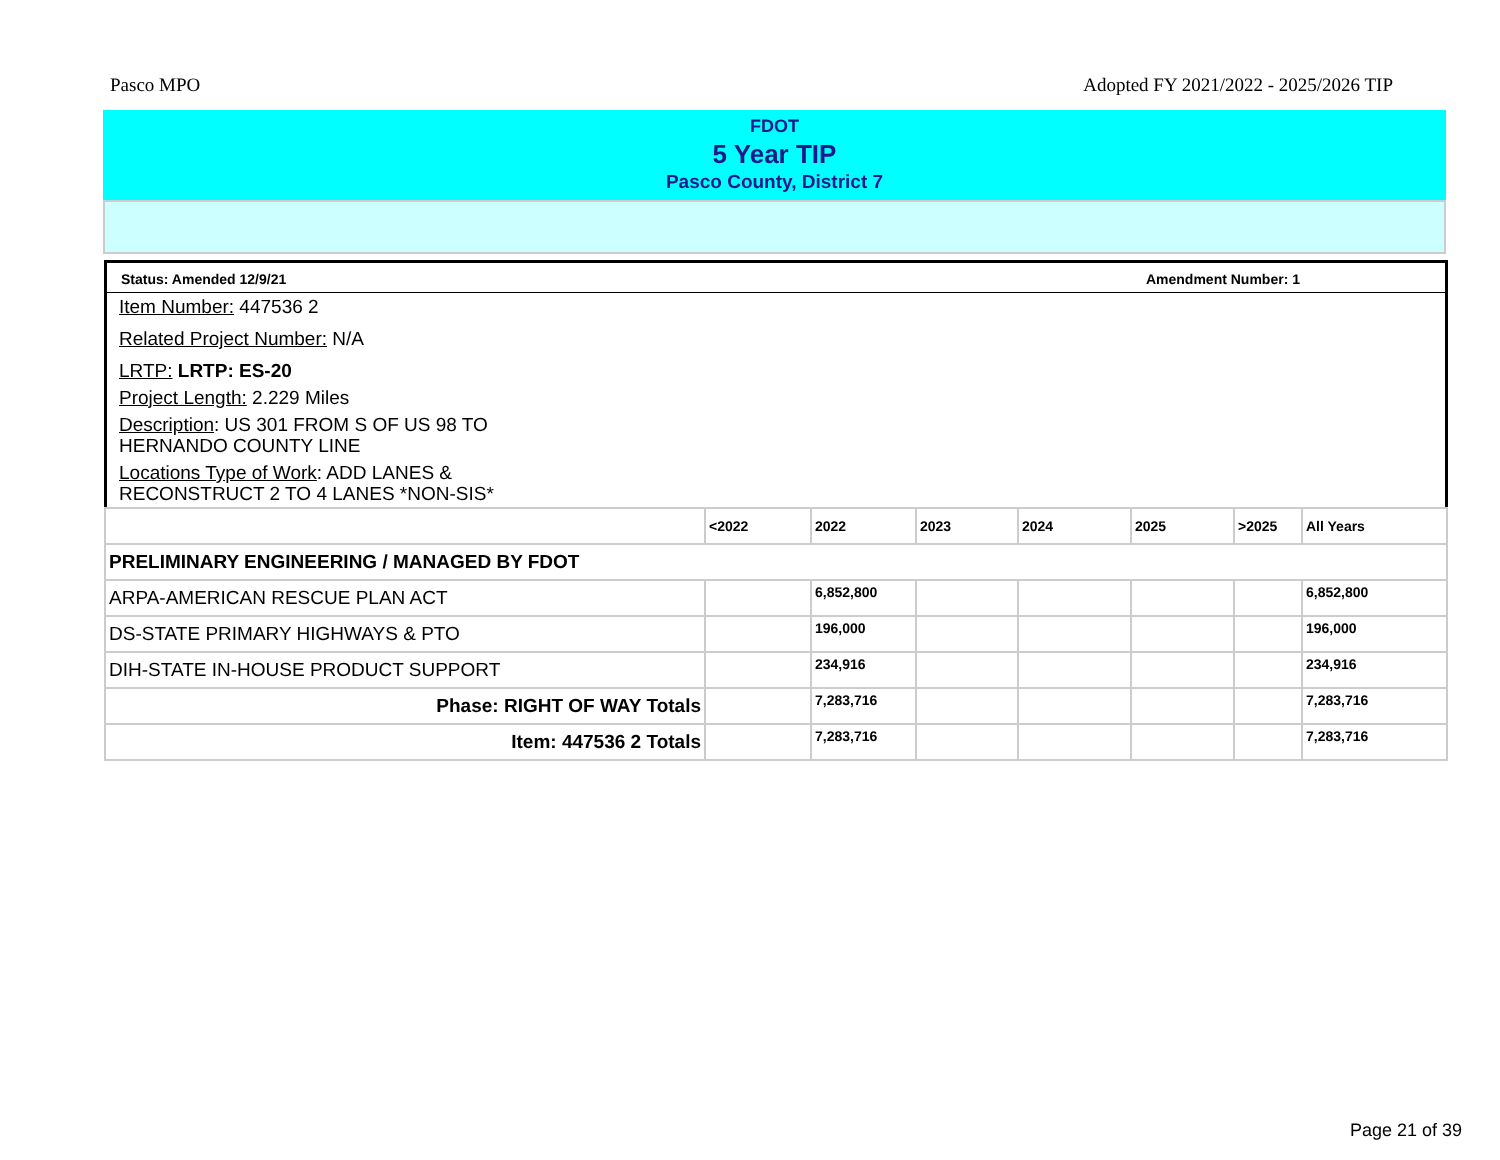Pasco MPO Adopted FY 2021/2022 - 2025/2026 TIP
FDOT
5 Year TIP
Pasco County, District 7
Status: Amended 12/9/21 Amendment Number: 1
Item Number: 447536 2
Related Project Number: N/A
LRTP: LRTP: ES-20
Project Length: 2.229 Miles
Description: US 301 FROM S OF US 98 TO
HERNANDO COUNTY LINE
Locations Type of Work: ADD LANES &
RECONSTRUCT 2 TO 4 LANES *NON-SIS*
| | <2022 | 2022 | 2023 | 2024 | 2025 | >2025 | All Years |
| --- | --- | --- | --- | --- | --- | --- | --- |
| PRELIMINARY ENGINEERING / MANAGED BY FDOT | | | | | | | |
| ARPA-AMERICAN RESCUE PLAN ACT | | 6,852,800 | | | | | 6,852,800 |
| DS-STATE PRIMARY HIGHWAYS & PTO | | 196,000 | | | | | 196,000 |
| DIH-STATE IN-HOUSE PRODUCT SUPPORT | | 234,916 | | | | | 234,916 |
| Phase: RIGHT OF WAY Totals | | 7,283,716 | | | | | 7,283,716 |
| Item: 447536 2 Totals | | 7,283,716 | | | | | 7,283,716 |
Page 21 of 39